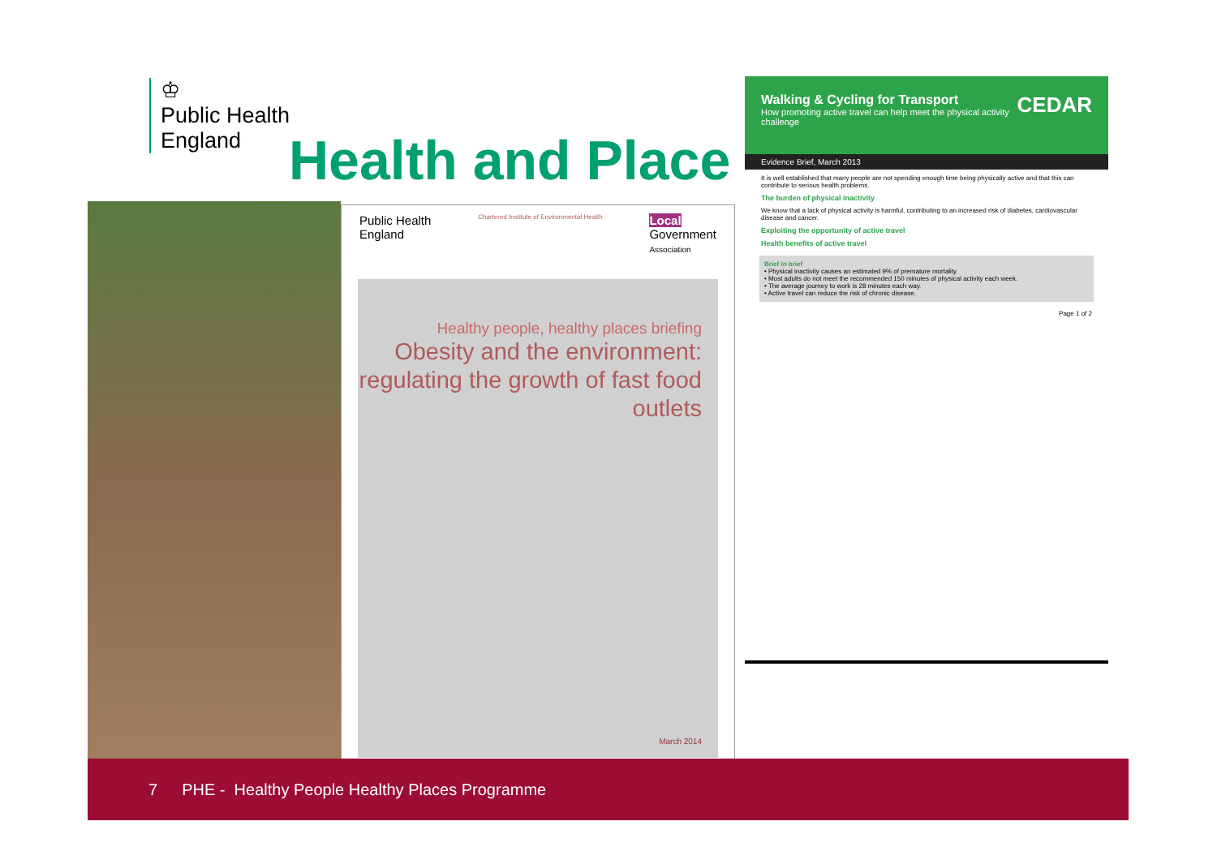♔
Public Health
England
Health and Place
Public Health
England
Chartered Institute of Environmental Health
Local
Government
Association
Healthy people, healthy places briefing
Obesity and the environment: regulating the growth of fast food outlets
March 2014
Walking & Cycling for Transport
How promoting active travel can help meet the physical activity challenge
CEDAR
Evidence Brief, March 2013
It is well established that many people are not spending enough time being physically active and that this can contribute to serious health problems.
The burden of physical inactivity
We know that a lack of physical activity is harmful, contributing to an increased risk of diabetes, cardiovascular disease and cancer.
Exploiting the opportunity of active travel
Health benefits of active travel
Brief in brief
• Physical inactivity causes an estimated 9% of premature mortality.
• Most adults do not meet the recommended 150 minutes of physical activity each week.
• The average journey to work is 28 minutes each way.
• Active travel can reduce the risk of chronic disease.
Page 1 of 2
7 PHE - Healthy People Healthy Places Programme